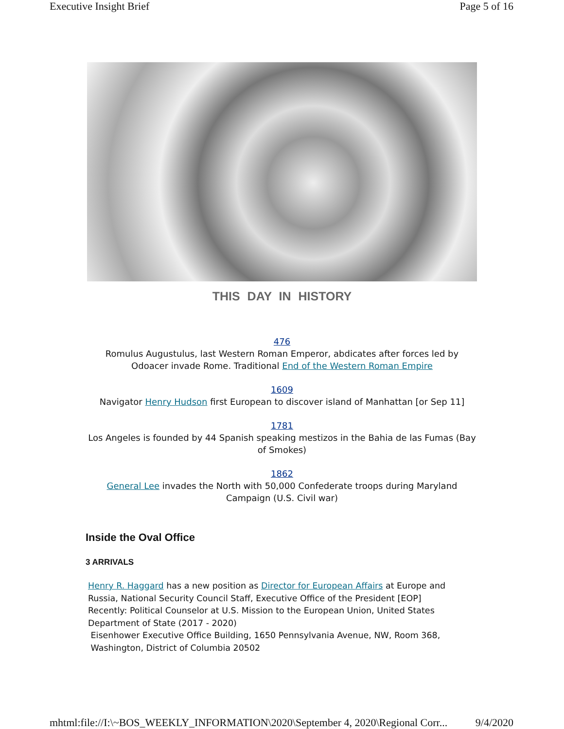Executive Insight Brief Page 5 of 16
THIS DAY IN HISTORY
476
Romulus Augustulus, last Western Roman Emperor, abdicates after forces led by Odoacer invade Rome. Traditional End of the Western Roman Empire
1609
Navigator Henry Hudson first European to discover island of Manhattan [or Sep 11]
1781
Los Angeles is founded by 44 Spanish speaking mestizos in the Bahia de las Fumas (Bay of Smokes)
1862
General Lee invades the North with 50,000 Confederate troops during Maryland Campaign (U.S. Civil war)
Inside the Oval Office
3 ARRIVALS
Henry R. Haggard has a new position as Director for European Affairs at Europe and Russia, National Security Council Staff, Executive Office of the President [EOP]
Recently: Political Counselor at U.S. Mission to the European Union, United States Department of State (2017 - 2020)
Eisenhower Executive Office Building, 1650 Pennsylvania Avenue, NW, Room 368,
Washington, District of Columbia 20502
mhtml:file://I:\~BOS_WEEKLY_INFORMATION\2020\September 4, 2020\Regional Corr... 9/4/2020